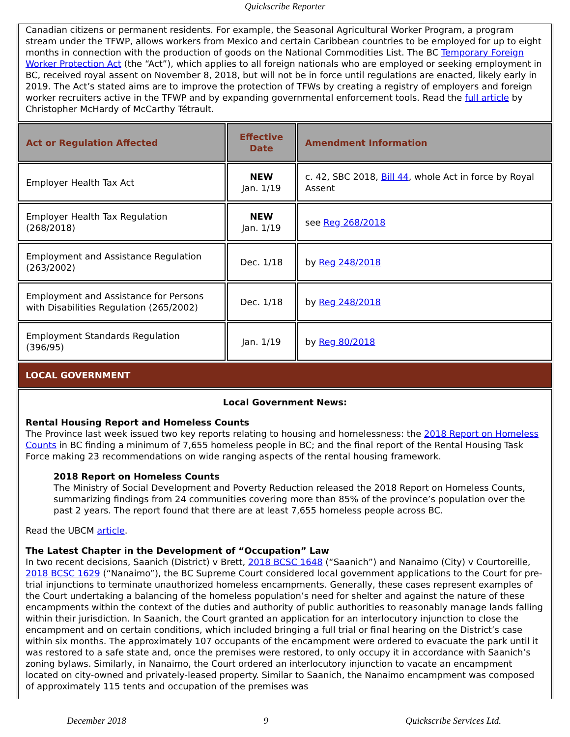Quickscribe Reporter
Canadian citizens or permanent residents. For example, the Seasonal Agricultural Worker Program, a program stream under the TFWP, allows workers from Mexico and certain Caribbean countries to be employed for up to eight months in connection with the production of goods on the National Commodities List. The BC Temporary Foreign Worker Protection Act (the “Act”), which applies to all foreign nationals who are employed or seeking employment in BC, received royal assent on November 8, 2018, but will not be in force until regulations are enacted, likely early in 2019. The Act’s stated aims are to improve the protection of TFWs by creating a registry of employers and foreign worker recruiters active in the TFWP and by expanding governmental enforcement tools. Read the full article by Christopher McHardy of McCarthy Tétrault.
| Act or Regulation Affected | Effective Date | Amendment Information |
| --- | --- | --- |
| Employer Health Tax Act | NEW Jan. 1/19 | c. 42, SBC 2018, Bill 44 , whole Act in force by Royal Assent |
| Employer Health Tax Regulation (268/2018) | NEW Jan. 1/19 | see Reg 268/2018 |
| Employment and Assistance Regulation (263/2002) | Dec. 1/18 | by Reg 248/2018 |
| Employment and Assistance for Persons with Disabilities Regulation (265/2002) | Dec. 1/18 | by Reg 248/2018 |
| Employment Standards Regulation (396/95) | Jan. 1/19 | by Reg 80/2018 |
LOCAL GOVERNMENT
Local Government News:
Rental Housing Report and Homeless Counts
The Province last week issued two key reports relating to housing and homelessness: the 2018 Report on Homeless Counts in BC finding a minimum of 7,655 homeless people in BC; and the final report of the Rental Housing Task Force making 23 recommendations on wide ranging aspects of the rental housing framework.
2018 Report on Homeless Counts
The Ministry of Social Development and Poverty Reduction released the 2018 Report on Homeless Counts, summarizing findings from 24 communities covering more than 85% of the province’s population over the past 2 years. The report found that there are at least 7,655 homeless people across BC.
Read the UBCM article.
The Latest Chapter in the Development of “Occupation” Law
In two recent decisions, Saanich (District) v Brett, 2018 BCSC 1648 (“Saanich”) and Nanaimo (City) v Courtoreille, 2018 BCSC 1629 (“Nanaimo”), the BC Supreme Court considered local government applications to the Court for pre-trial injunctions to terminate unauthorized homeless encampments. Generally, these cases represent examples of the Court undertaking a balancing of the homeless population’s need for shelter and against the nature of these encampments within the context of the duties and authority of public authorities to reasonably manage lands falling within their jurisdiction. In Saanich, the Court granted an application for an interlocutory injunction to close the encampment and on certain conditions, which included bringing a full trial or final hearing on the District’s case within six months. The approximately 107 occupants of the encampment were ordered to evacuate the park until it was restored to a safe state and, once the premises were restored, to only occupy it in accordance with Saanich’s zoning bylaws. Similarly, in Nanaimo, the Court ordered an interlocutory injunction to vacate an encampment located on city-owned and privately-leased property. Similar to Saanich, the Nanaimo encampment was composed of approximately 115 tents and occupation of the premises was
December 2018 9 Quickscribe Services Ltd.